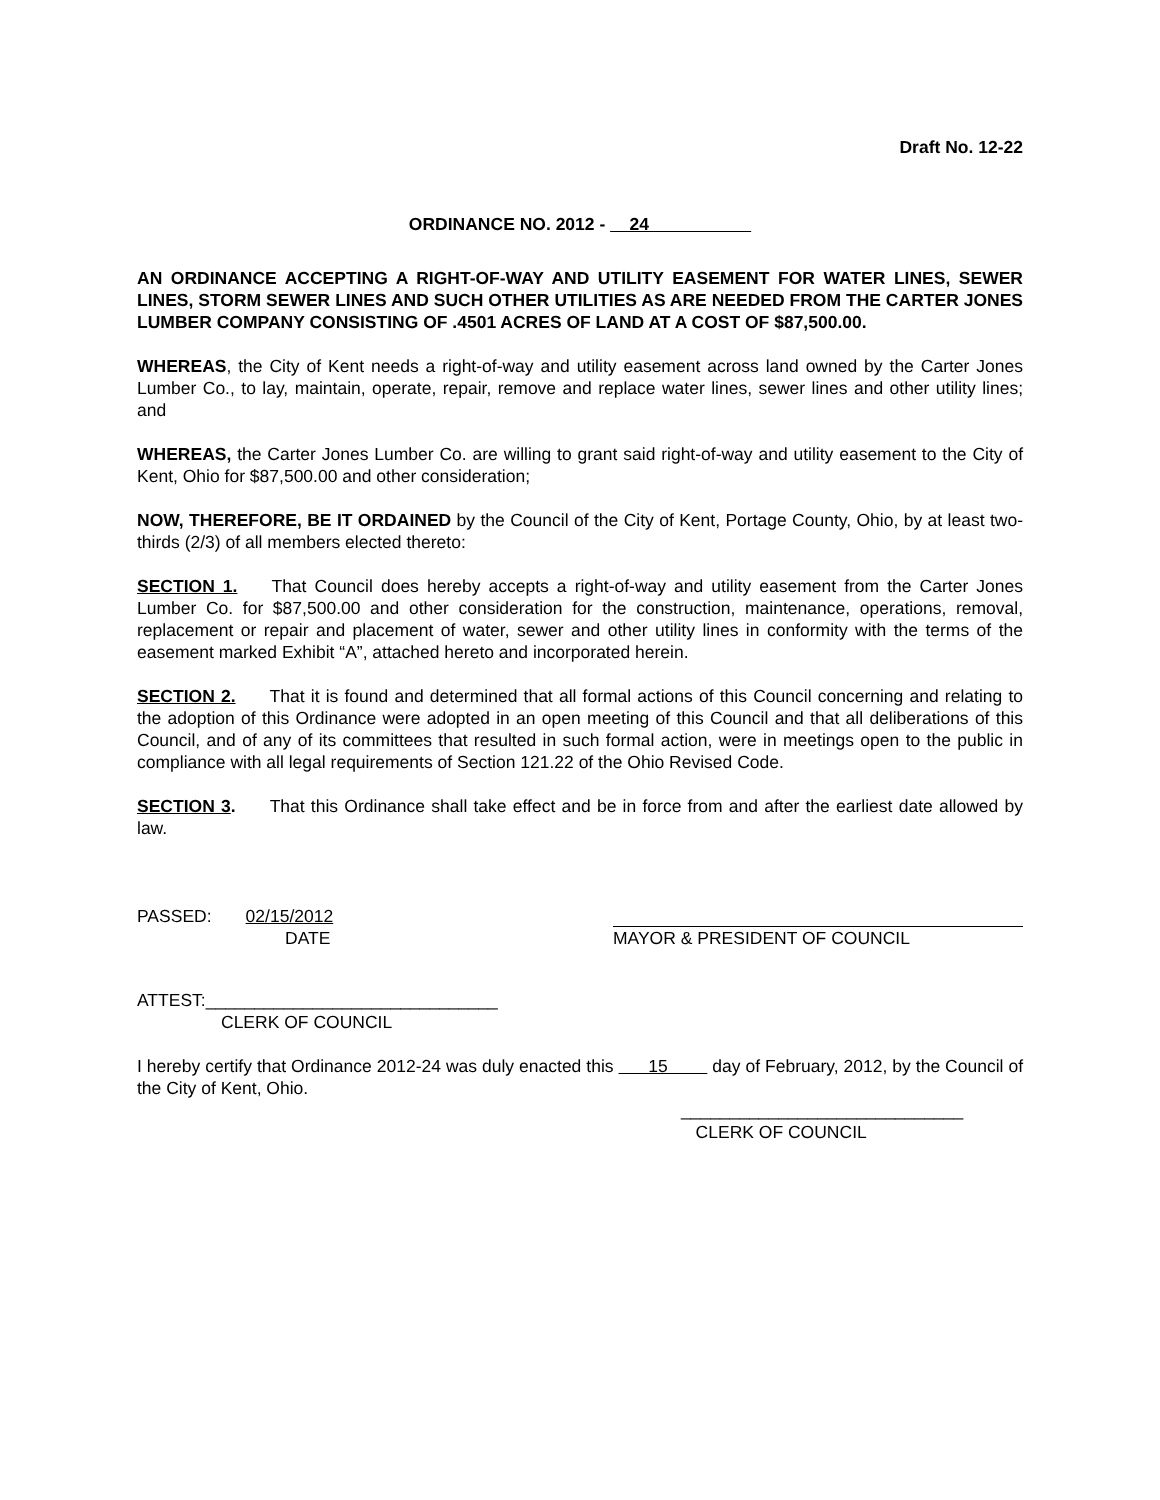Draft No. 12-22
ORDINANCE NO. 2012 - 24
AN ORDINANCE ACCEPTING A RIGHT-OF-WAY AND UTILITY EASEMENT FOR WATER LINES, SEWER LINES, STORM SEWER LINES AND SUCH OTHER UTILITIES AS ARE NEEDED FROM THE CARTER JONES LUMBER COMPANY CONSISTING OF .4501 ACRES OF LAND AT A COST OF $87,500.00.
WHEREAS, the City of Kent needs a right-of-way and utility easement across land owned by the Carter Jones Lumber Co., to lay, maintain, operate, repair, remove and replace water lines, sewer lines and other utility lines; and
WHEREAS, the Carter Jones Lumber Co. are willing to grant said right-of-way and utility easement to the City of Kent, Ohio for $87,500.00 and other consideration;
NOW, THEREFORE, BE IT ORDAINED by the Council of the City of Kent, Portage County, Ohio, by at least two-thirds (2/3) of all members elected thereto:
SECTION 1. That Council does hereby accepts a right-of-way and utility easement from the Carter Jones Lumber Co. for $87,500.00 and other consideration for the construction, maintenance, operations, removal, replacement or repair and placement of water, sewer and other utility lines in conformity with the terms of the easement marked Exhibit “A”, attached hereto and incorporated herein.
SECTION 2. That it is found and determined that all formal actions of this Council concerning and relating to the adoption of this Ordinance were adopted in an open meeting of this Council and that all deliberations of this Council, and of any of its committees that resulted in such formal action, were in meetings open to the public in compliance with all legal requirements of Section 121.22 of the Ohio Revised Code.
SECTION 3. That this Ordinance shall take effect and be in force from and after the earliest date allowed by law.
PASSED: 02/15/2012
DATE
MAYOR & PRESIDENT OF COUNCIL
ATTEST:______________________________
CLERK OF COUNCIL
I hereby certify that Ordinance 2012-24 was duly enacted this 15 day of February, 2012, by the Council of the City of Kent, Ohio.
_____________________________
CLERK OF COUNCIL